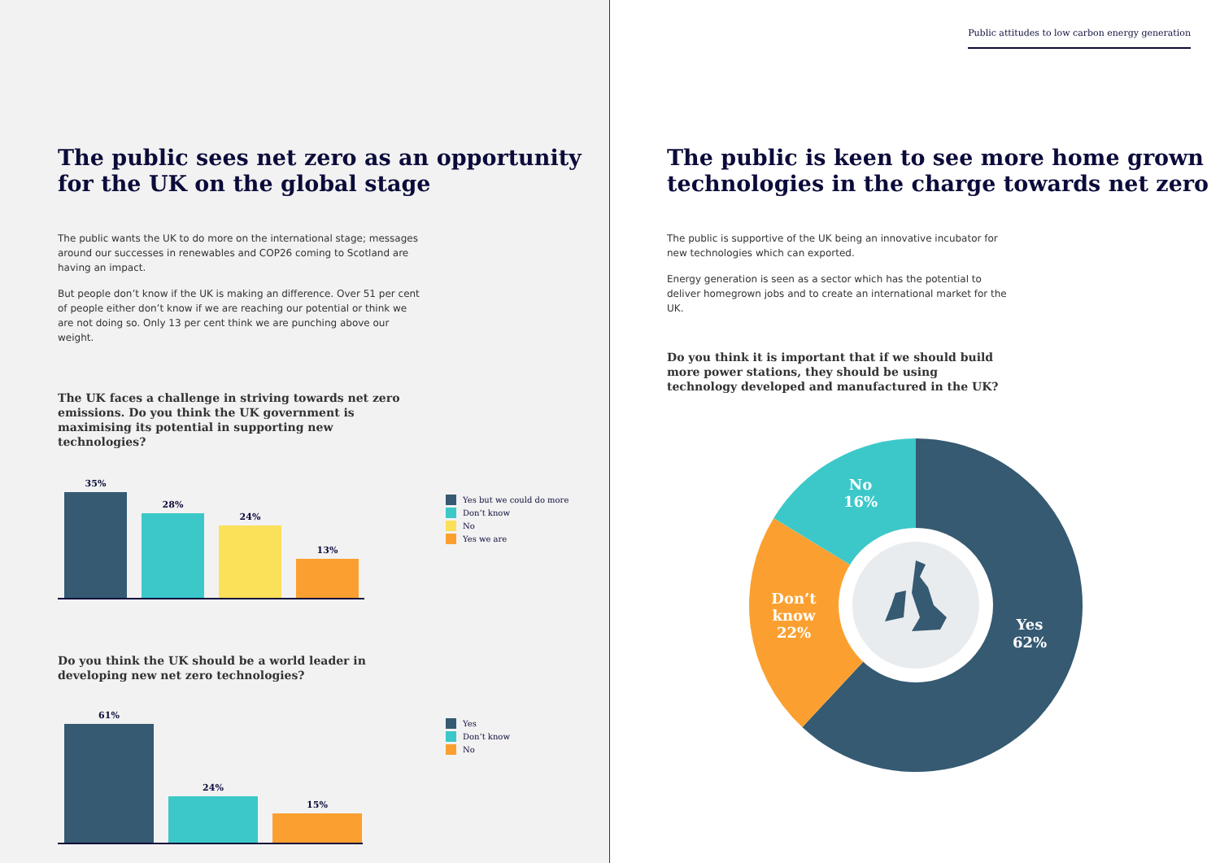The public sees net zero as an opportunity for the UK on the global stage
The public wants the UK to do more on the international stage; messages around our successes in renewables and COP26 coming to Scotland are having an impact.
But people don’t know if the UK is making an difference. Over 51 per cent of people either don’t know if we are reaching our potential or think we are not doing so. Only 13 per cent think we are punching above our weight.
The UK faces a challenge in striving towards net zero emissions. Do you think the UK government is maximising its potential in supporting new technologies?
35%
28%
24%
13%
Yes but we could do more
Don’t know
No
Yes we are
Do you think the UK should be a world leader in developing new net zero technologies?
61%
24%
15%
Yes
Don’t know
No
Public attitudes to low carbon energy generation
The public is keen to see more home grown technologies in the charge towards net zero
The public is supportive of the UK being an innovative incubator for new technologies which can exported.
Energy generation is seen as a sector which has the potential to deliver homegrown jobs and to create an international market for the UK.
Do you think it is important that if we should build more power stations, they should be using technology developed and manufactured in the UK?
Yes
62%
Don’t
know
22%
No
16%